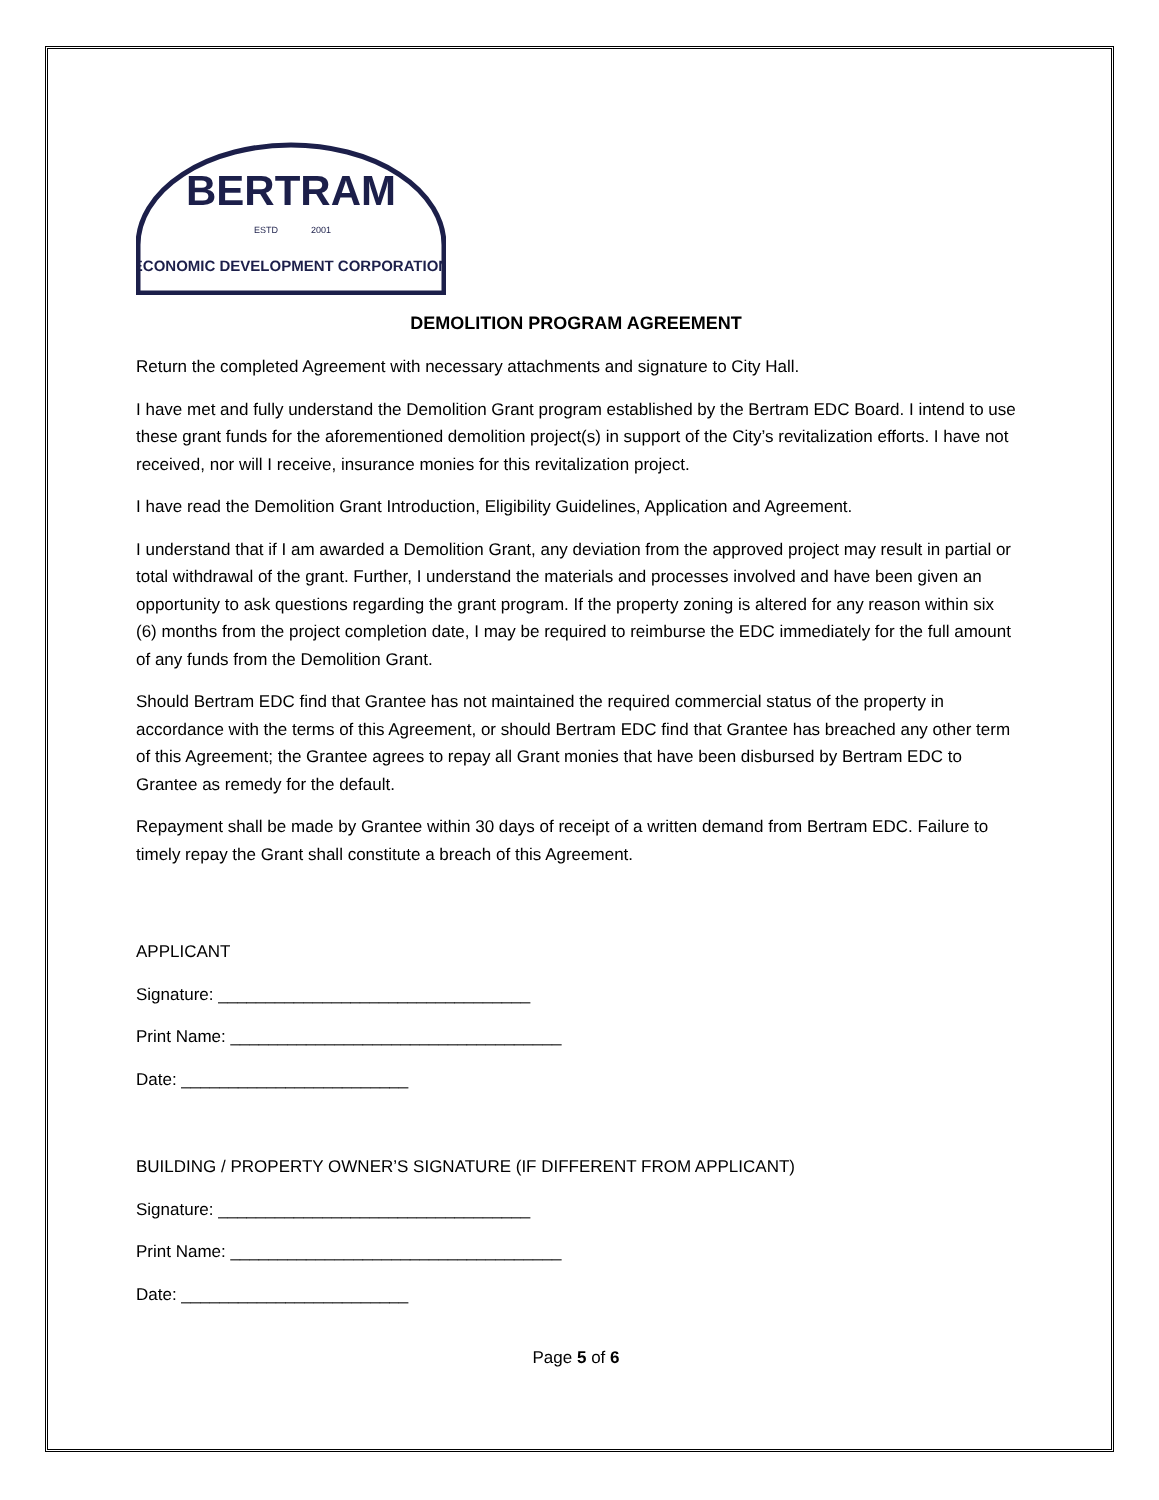BERTRAM
ESTD
2001
ECONOMIC DEVELOPMENT CORPORATION
DEMOLITION PROGRAM AGREEMENT
Return the completed Agreement with necessary attachments and signature to City Hall.
I have met and fully understand the Demolition Grant program established by the Bertram EDC Board. I intend to use these grant funds for the aforementioned demolition project(s) in support of the City’s revitalization efforts. I have not received, nor will I receive, insurance monies for this revitalization project.
I have read the Demolition Grant Introduction, Eligibility Guidelines, Application and Agreement.
I understand that if I am awarded a Demolition Grant, any deviation from the approved project may result in partial or total withdrawal of the grant. Further, I understand the materials and processes involved and have been given an opportunity to ask questions regarding the grant program. If the property zoning is altered for any reason within six (6) months from the project completion date, I may be required to reimburse the EDC immediately for the full amount of any funds from the Demolition Grant.
Should Bertram EDC find that Grantee has not maintained the required commercial status of the property in accordance with the terms of this Agreement, or should Bertram EDC find that Grantee has breached any other term of this Agreement; the Grantee agrees to repay all Grant monies that have been disbursed by Bertram EDC to Grantee as remedy for the default.
Repayment shall be made by Grantee within 30 days of receipt of a written demand from Bertram EDC. Failure to timely repay the Grant shall constitute a breach of this Agreement.
APPLICANT
Signature: _________________________________
Print Name: ___________________________________
Date: ________________________
BUILDING / PROPERTY OWNER’S SIGNATURE (IF DIFFERENT FROM APPLICANT)
Signature: _________________________________
Print Name: ___________________________________
Date: ________________________
Page 5 of 6